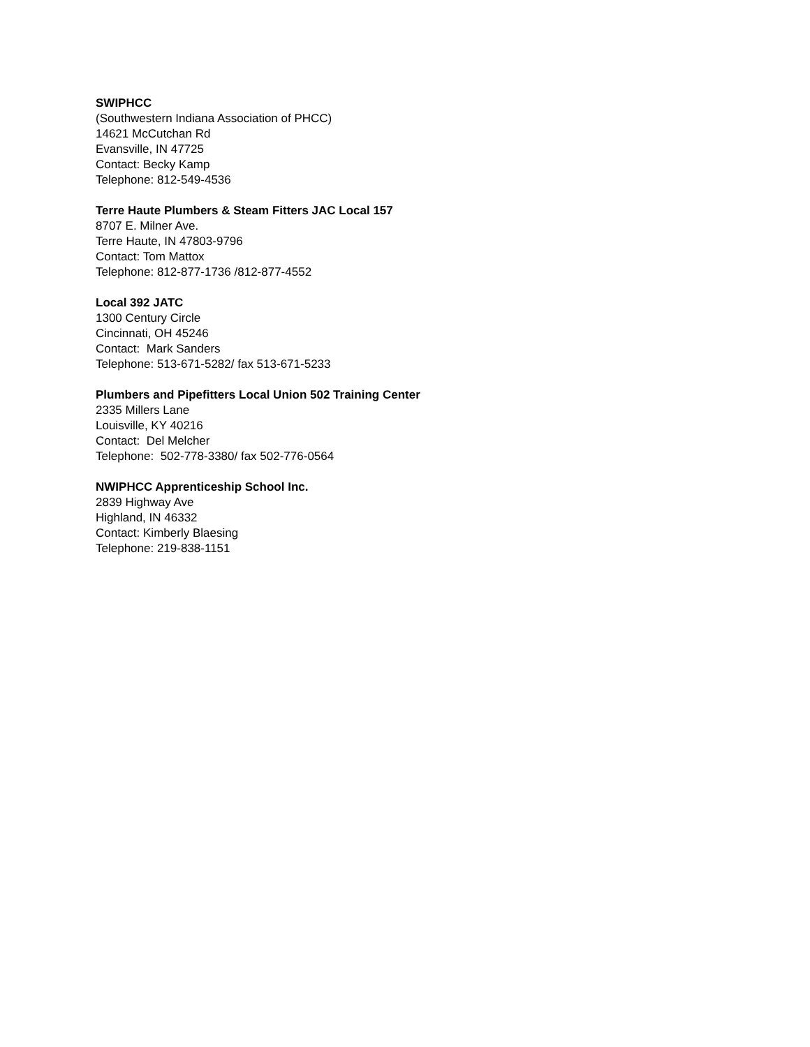SWIPHCC
(Southwestern Indiana Association of PHCC)
14621 McCutchan Rd
Evansville, IN 47725
Contact: Becky Kamp
Telephone: 812-549-4536
Terre Haute Plumbers & Steam Fitters JAC Local 157
8707 E. Milner Ave.
Terre Haute, IN 47803-9796
Contact: Tom Mattox
Telephone: 812-877-1736 /812-877-4552
Local 392 JATC
1300 Century Circle
Cincinnati, OH 45246
Contact: Mark Sanders
Telephone: 513-671-5282/ fax 513-671-5233
Plumbers and Pipefitters Local Union 502 Training Center
2335 Millers Lane
Louisville, KY 40216
Contact: Del Melcher
Telephone: 502-778-3380/ fax 502-776-0564
NWIPHCC Apprenticeship School Inc.
2839 Highway Ave
Highland, IN 46332
Contact: Kimberly Blaesing
Telephone: 219-838-1151